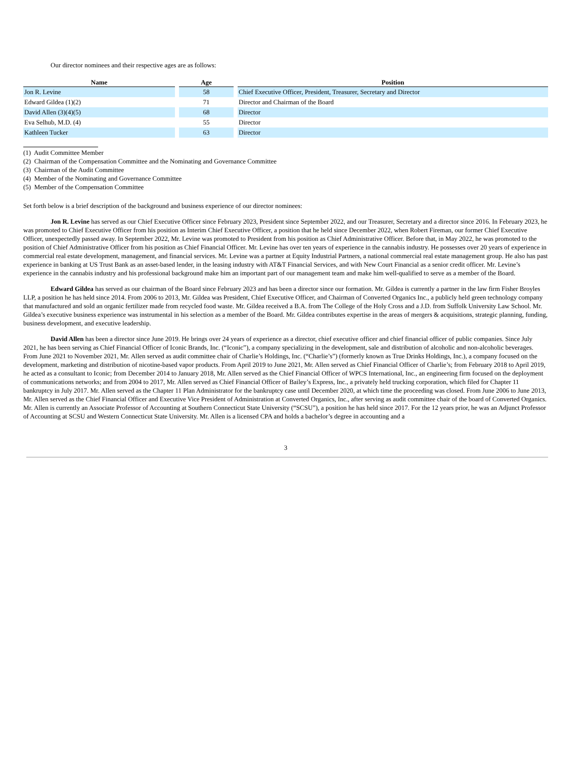Our director nominees and their respective ages are as follows:
| Name | Age | Position |
| --- | --- | --- |
| Jon R. Levine | 58 | Chief Executive Officer, President, Treasurer, Secretary and Director |
| Edward Gildea (1)(2) | 71 | Director and Chairman of the Board |
| David Allen (3)(4)(5) | 68 | Director |
| Eva Selhub, M.D. (4) | 55 | Director |
| Kathleen Tucker | 63 | Director |
(1) Audit Committee Member
(2) Chairman of the Compensation Committee and the Nominating and Governance Committee
(3) Chairman of the Audit Committee
(4) Member of the Nominating and Governance Committee
(5) Member of the Compensation Committee
Set forth below is a brief description of the background and business experience of our director nominees:
Jon R. Levine has served as our Chief Executive Officer since February 2023, President since September 2022, and our Treasurer, Secretary and a director since 2016. In February 2023, he was promoted to Chief Executive Officer from his position as Interim Chief Executive Officer, a position that he held since December 2022, when Robert Fireman, our former Chief Executive Officer, unexpectedly passed away. In September 2022, Mr. Levine was promoted to President from his position as Chief Administrative Officer. Before that, in May 2022, he was promoted to the position of Chief Administrative Officer from his position as Chief Financial Officer. Mr. Levine has over ten years of experience in the cannabis industry. He possesses over 20 years of experience in commercial real estate development, management, and financial services. Mr. Levine was a partner at Equity Industrial Partners, a national commercial real estate management group. He also has past experience in banking at US Trust Bank as an asset-based lender, in the leasing industry with AT&T Financial Services, and with New Court Financial as a senior credit officer. Mr. Levine’s experience in the cannabis industry and his professional background make him an important part of our management team and make him well-qualified to serve as a member of the Board.
Edward Gildea has served as our chairman of the Board since February 2023 and has been a director since our formation. Mr. Gildea is currently a partner in the law firm Fisher Broyles LLP, a position he has held since 2014. From 2006 to 2013, Mr. Gildea was President, Chief Executive Officer, and Chairman of Converted Organics Inc., a publicly held green technology company that manufactured and sold an organic fertilizer made from recycled food waste. Mr. Gildea received a B.A. from The College of the Holy Cross and a J.D. from Suffolk University Law School. Mr. Gildea’s executive business experience was instrumental in his selection as a member of the Board. Mr. Gildea contributes expertise in the areas of mergers & acquisitions, strategic planning, funding, business development, and executive leadership.
David Allen has been a director since June 2019. He brings over 24 years of experience as a director, chief executive officer and chief financial officer of public companies. Since July 2021, he has been serving as Chief Financial Officer of Iconic Brands, Inc. (“Iconic”), a company specializing in the development, sale and distribution of alcoholic and non-alcoholic beverages. From June 2021 to November 2021, Mr. Allen served as audit committee chair of Charlie’s Holdings, Inc. (“Charlie’s”) (formerly known as True Drinks Holdings, Inc.), a company focused on the development, marketing and distribution of nicotine-based vapor products. From April 2019 to June 2021, Mr. Allen served as Chief Financial Officer of Charlie’s; from February 2018 to April 2019, he acted as a consultant to Iconic; from December 2014 to January 2018, Mr. Allen served as the Chief Financial Officer of WPCS International, Inc., an engineering firm focused on the deployment of communications networks; and from 2004 to 2017, Mr. Allen served as Chief Financial Officer of Bailey’s Express, Inc., a privately held trucking corporation, which filed for Chapter 11 bankruptcy in July 2017. Mr. Allen served as the Chapter 11 Plan Administrator for the bankruptcy case until December 2020, at which time the proceeding was closed. From June 2006 to June 2013, Mr. Allen served as the Chief Financial Officer and Executive Vice President of Administration at Converted Organics, Inc., after serving as audit committee chair of the board of Converted Organics. Mr. Allen is currently an Associate Professor of Accounting at Southern Connecticut State University (“SCSU”), a position he has held since 2017. For the 12 years prior, he was an Adjunct Professor of Accounting at SCSU and Western Connecticut State University. Mr. Allen is a licensed CPA and holds a bachelor’s degree in accounting and a
3